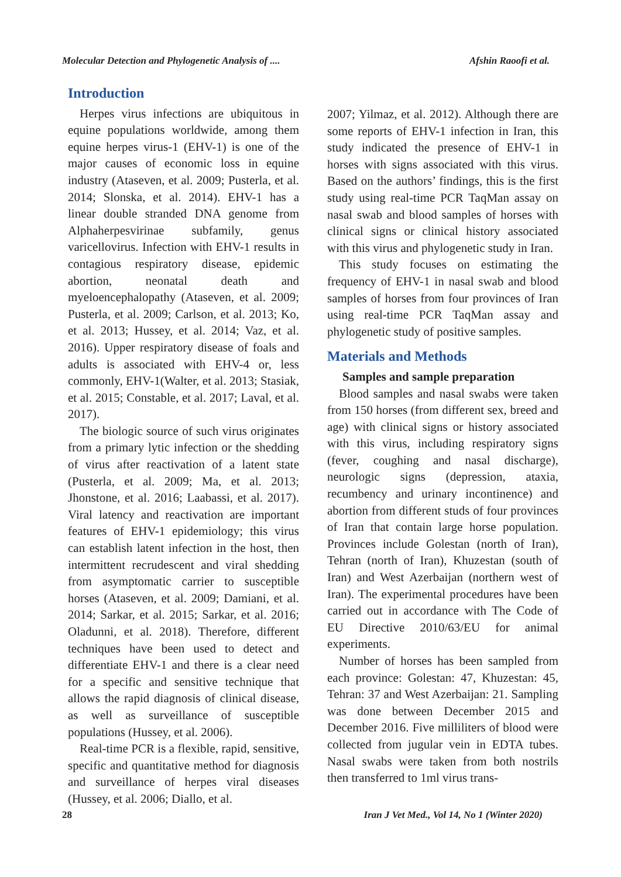Molecular Detection and Phylogenetic Analysis of .... Afshin Raoofi et al.
Introduction
Herpes virus infections are ubiquitous in equine populations worldwide, among them equine herpes virus-1 (EHV-1) is one of the major causes of economic loss in equine industry (Ataseven, et al. 2009; Pusterla, et al. 2014; Slonska, et al. 2014). EHV-1 has a linear double stranded DNA genome from Alphaherpesvirinae subfamily, genus varicellovirus. Infection with EHV-1 results in contagious respiratory disease, epidemic abortion, neonatal death and myeloencephalopathy (Ataseven, et al. 2009; Pusterla, et al. 2009; Carlson, et al. 2013; Ko, et al. 2013; Hussey, et al. 2014; Vaz, et al. 2016). Upper respiratory disease of foals and adults is associated with EHV-4 or, less commonly, EHV-1(Walter, et al. 2013; Stasiak, et al. 2015; Constable, et al. 2017; Laval, et al. 2017).
The biologic source of such virus originates from a primary lytic infection or the shedding of virus after reactivation of a latent state (Pusterla, et al. 2009; Ma, et al. 2013; Jhonstone, et al. 2016; Laabassi, et al. 2017). Viral latency and reactivation are important features of EHV-1 epidemiology; this virus can establish latent infection in the host, then intermittent recrudescent and viral shedding from asymptomatic carrier to susceptible horses (Ataseven, et al. 2009; Damiani, et al. 2014; Sarkar, et al. 2015; Sarkar, et al. 2016; Oladunni, et al. 2018). Therefore, different techniques have been used to detect and differentiate EHV-1 and there is a clear need for a specific and sensitive technique that allows the rapid diagnosis of clinical disease, as well as surveillance of susceptible populations (Hussey, et al. 2006).
Real-time PCR is a flexible, rapid, sensitive, specific and quantitative method for diagnosis and surveillance of herpes viral diseases (Hussey, et al. 2006; Diallo, et al.
2007; Yilmaz, et al. 2012). Although there are some reports of EHV-1 infection in Iran, this study indicated the presence of EHV-1 in horses with signs associated with this virus. Based on the authors’ findings, this is the first study using real-time PCR TaqMan assay on nasal swab and blood samples of horses with clinical signs or clinical history associated with this virus and phylogenetic study in Iran.
This study focuses on estimating the frequency of EHV-1 in nasal swab and blood samples of horses from four provinces of Iran using real-time PCR TaqMan assay and phylogenetic study of positive samples.
Materials and Methods
Samples and sample preparation
Blood samples and nasal swabs were taken from 150 horses (from different sex, breed and age) with clinical signs or history associated with this virus, including respiratory signs (fever, coughing and nasal discharge), neurologic signs (depression, ataxia, recumbency and urinary incontinence) and abortion from different studs of four provinces of Iran that contain large horse population. Provinces include Golestan (north of Iran), Tehran (north of Iran), Khuzestan (south of Iran) and West Azerbaijan (northern west of Iran). The experimental procedures have been carried out in accordance with The Code of EU Directive 2010/63/EU for animal experiments.
Number of horses has been sampled from each province: Golestan: 47, Khuzestan: 45, Tehran: 37 and West Azerbaijan: 21. Sampling was done between December 2015 and December 2016. Five milliliters of blood were collected from jugular vein in EDTA tubes. Nasal swabs were taken from both nostrils then transferred to 1ml virus trans-
28 Iran J Vet Med., Vol 14, No 1 (Winter 2020)